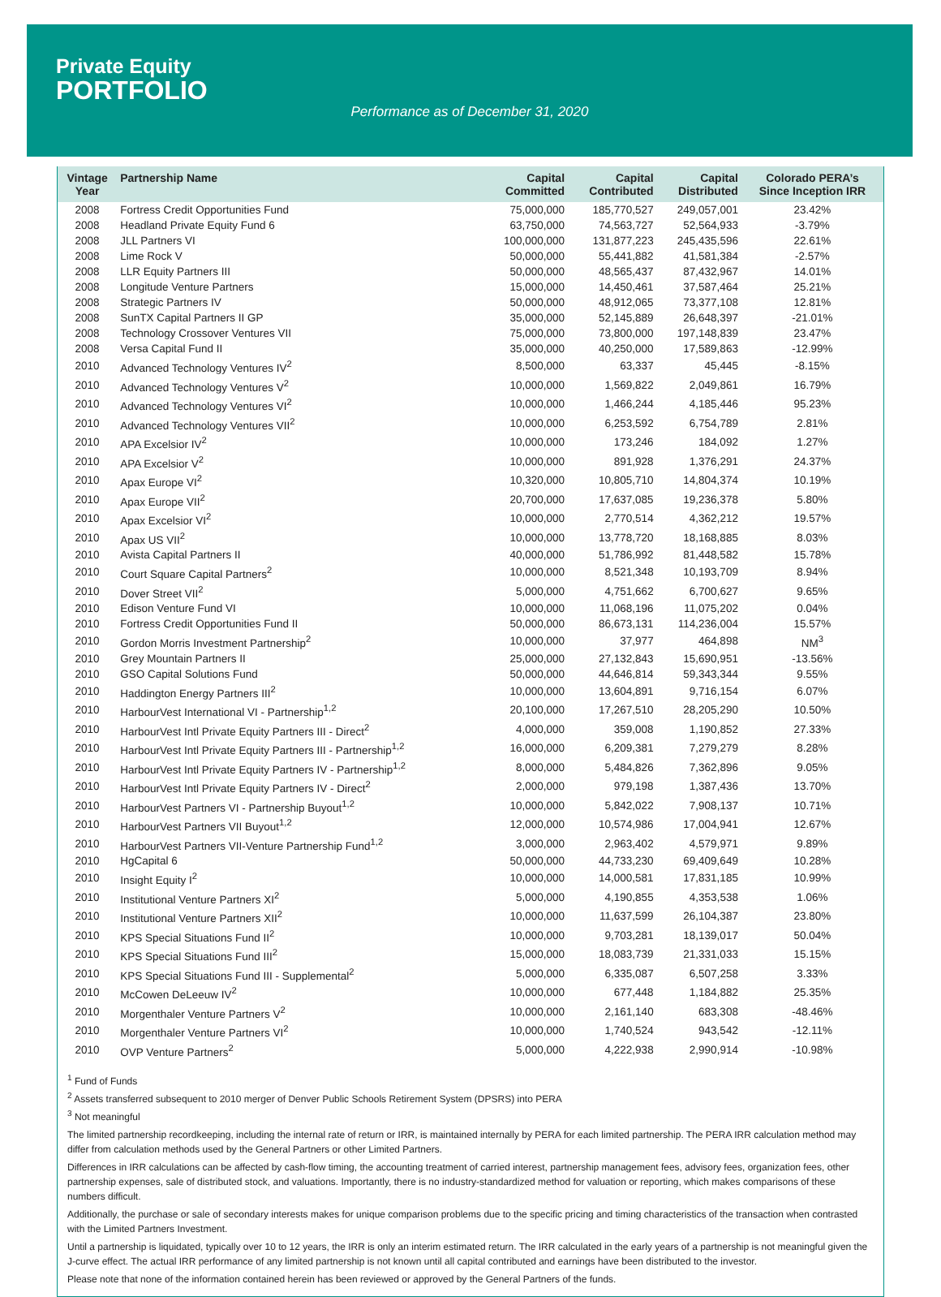Private Equity
PORTFOLIO
Performance as of December 31, 2020
| Vintage Year | Partnership Name | Capital Committed | Capital Contributed | Capital Distributed | Colorado PERA’s Since Inception IRR |
| --- | --- | --- | --- | --- | --- |
| 2008 | Fortress Credit Opportunities Fund | 75,000,000 | 185,770,527 | 249,057,001 | 23.42% |
| 2008 | Headland Private Equity Fund 6 | 63,750,000 | 74,563,727 | 52,564,933 | -3.79% |
| 2008 | JLL Partners VI | 100,000,000 | 131,877,223 | 245,435,596 | 22.61% |
| 2008 | Lime Rock V | 50,000,000 | 55,441,882 | 41,581,384 | -2.57% |
| 2008 | LLR Equity Partners III | 50,000,000 | 48,565,437 | 87,432,967 | 14.01% |
| 2008 | Longitude Venture Partners | 15,000,000 | 14,450,461 | 37,587,464 | 25.21% |
| 2008 | Strategic Partners IV | 50,000,000 | 48,912,065 | 73,377,108 | 12.81% |
| 2008 | SunTX Capital Partners II GP | 35,000,000 | 52,145,889 | 26,648,397 | -21.01% |
| 2008 | Technology Crossover Ventures VII | 75,000,000 | 73,800,000 | 197,148,839 | 23.47% |
| 2008 | Versa Capital Fund II | 35,000,000 | 40,250,000 | 17,589,863 | -12.99% |
| 2010 | Advanced Technology Ventures IV<sup>2</sup> | 8,500,000 | 63,337 | 45,445 | -8.15% |
| 2010 | Advanced Technology Ventures V<sup>2</sup> | 10,000,000 | 1,569,822 | 2,049,861 | 16.79% |
| 2010 | Advanced Technology Ventures VI<sup>2</sup> | 10,000,000 | 1,466,244 | 4,185,446 | 95.23% |
| 2010 | Advanced Technology Ventures VII<sup>2</sup> | 10,000,000 | 6,253,592 | 6,754,789 | 2.81% |
| 2010 | APA Excelsior IV<sup>2</sup> | 10,000,000 | 173,246 | 184,092 | 1.27% |
| 2010 | APA Excelsior V<sup>2</sup> | 10,000,000 | 891,928 | 1,376,291 | 24.37% |
| 2010 | Apax Europe VI<sup>2</sup> | 10,320,000 | 10,805,710 | 14,804,374 | 10.19% |
| 2010 | Apax Europe VII<sup>2</sup> | 20,700,000 | 17,637,085 | 19,236,378 | 5.80% |
| 2010 | Apax Excelsior VI<sup>2</sup> | 10,000,000 | 2,770,514 | 4,362,212 | 19.57% |
| 2010 | Apax US VII<sup>2</sup> | 10,000,000 | 13,778,720 | 18,168,885 | 8.03% |
| 2010 | Avista Capital Partners II | 40,000,000 | 51,786,992 | 81,448,582 | 15.78% |
| 2010 | Court Square Capital Partners<sup>2</sup> | 10,000,000 | 8,521,348 | 10,193,709 | 8.94% |
| 2010 | Dover Street VII<sup>2</sup> | 5,000,000 | 4,751,662 | 6,700,627 | 9.65% |
| 2010 | Edison Venture Fund VI | 10,000,000 | 11,068,196 | 11,075,202 | 0.04% |
| 2010 | Fortress Credit Opportunities Fund II | 50,000,000 | 86,673,131 | 114,236,004 | 15.57% |
| 2010 | Gordon Morris Investment Partnership<sup>2</sup> | 10,000,000 | 37,977 | 464,898 | NM<sup>3</sup> |
| 2010 | Grey Mountain Partners II | 25,000,000 | 27,132,843 | 15,690,951 | -13.56% |
| 2010 | GSO Capital Solutions Fund | 50,000,000 | 44,646,814 | 59,343,344 | 9.55% |
| 2010 | Haddington Energy Partners III<sup>2</sup> | 10,000,000 | 13,604,891 | 9,716,154 | 6.07% |
| 2010 | HarbourVest International VI - Partnership<sup>1,2</sup> | 20,100,000 | 17,267,510 | 28,205,290 | 10.50% |
| 2010 | HarbourVest Intl Private Equity Partners III - Direct<sup>2</sup> | 4,000,000 | 359,008 | 1,190,852 | 27.33% |
| 2010 | HarbourVest Intl Private Equity Partners III - Partnership<sup>1,2</sup> | 16,000,000 | 6,209,381 | 7,279,279 | 8.28% |
| 2010 | HarbourVest Intl Private Equity Partners IV - Partnership<sup>1,2</sup> | 8,000,000 | 5,484,826 | 7,362,896 | 9.05% |
| 2010 | HarbourVest Intl Private Equity Partners IV - Direct<sup>2</sup> | 2,000,000 | 979,198 | 1,387,436 | 13.70% |
| 2010 | HarbourVest Partners VI - Partnership Buyout<sup>1,2</sup> | 10,000,000 | 5,842,022 | 7,908,137 | 10.71% |
| 2010 | HarbourVest Partners VII Buyout<sup>1,2</sup> | 12,000,000 | 10,574,986 | 17,004,941 | 12.67% |
| 2010 | HarbourVest Partners VII-Venture Partnership Fund<sup>1,2</sup> | 3,000,000 | 2,963,402 | 4,579,971 | 9.89% |
| 2010 | HgCapital 6 | 50,000,000 | 44,733,230 | 69,409,649 | 10.28% |
| 2010 | Insight Equity I<sup>2</sup> | 10,000,000 | 14,000,581 | 17,831,185 | 10.99% |
| 2010 | Institutional Venture Partners XI<sup>2</sup> | 5,000,000 | 4,190,855 | 4,353,538 | 1.06% |
| 2010 | Institutional Venture Partners XII<sup>2</sup> | 10,000,000 | 11,637,599 | 26,104,387 | 23.80% |
| 2010 | KPS Special Situations Fund II<sup>2</sup> | 10,000,000 | 9,703,281 | 18,139,017 | 50.04% |
| 2010 | KPS Special Situations Fund III<sup>2</sup> | 15,000,000 | 18,083,739 | 21,331,033 | 15.15% |
| 2010 | KPS Special Situations Fund III - Supplemental<sup>2</sup> | 5,000,000 | 6,335,087 | 6,507,258 | 3.33% |
| 2010 | McCowen DeLeeuw IV<sup>2</sup> | 10,000,000 | 677,448 | 1,184,882 | 25.35% |
| 2010 | Morgenthaler Venture Partners V<sup>2</sup> | 10,000,000 | 2,161,140 | 683,308 | -48.46% |
| 2010 | Morgenthaler Venture Partners VI<sup>2</sup> | 10,000,000 | 1,740,524 | 943,542 | -12.11% |
| 2010 | OVP Venture Partners<sup>2</sup> | 5,000,000 | 4,222,938 | 2,990,914 | -10.98% |
<sup>1</sup> Fund of Funds
<sup>2</sup> Assets transferred subsequent to 2010 merger of Denver Public Schools Retirement System (DPSRS) into PERA
<sup>3</sup> Not meaningful
The limited partnership recordkeeping, including the internal rate of return or IRR, is maintained internally by PERA for each limited partnership. The PERA IRR calculation method may differ from calculation methods used by the General Partners or other Limited Partners.
Differences in IRR calculations can be affected by cash-flow timing, the accounting treatment of carried interest, partnership management fees, advisory fees, organization fees, other partnership expenses, sale of distributed stock, and valuations. Importantly, there is no industry-standardized method for valuation or reporting, which makes comparisons of these numbers difficult.
Additionally, the purchase or sale of secondary interests makes for unique comparison problems due to the specific pricing and timing characteristics of the transaction when contrasted with the Limited Partners Investment.
Until a partnership is liquidated, typically over 10 to 12 years, the IRR is only an interim estimated return. The IRR calculated in the early years of a partnership is not meaningful given the J-curve effect. The actual IRR performance of any limited partnership is not known until all capital contributed and earnings have been distributed to the investor.
Please note that none of the information contained herein has been reviewed or approved by the General Partners of the funds.